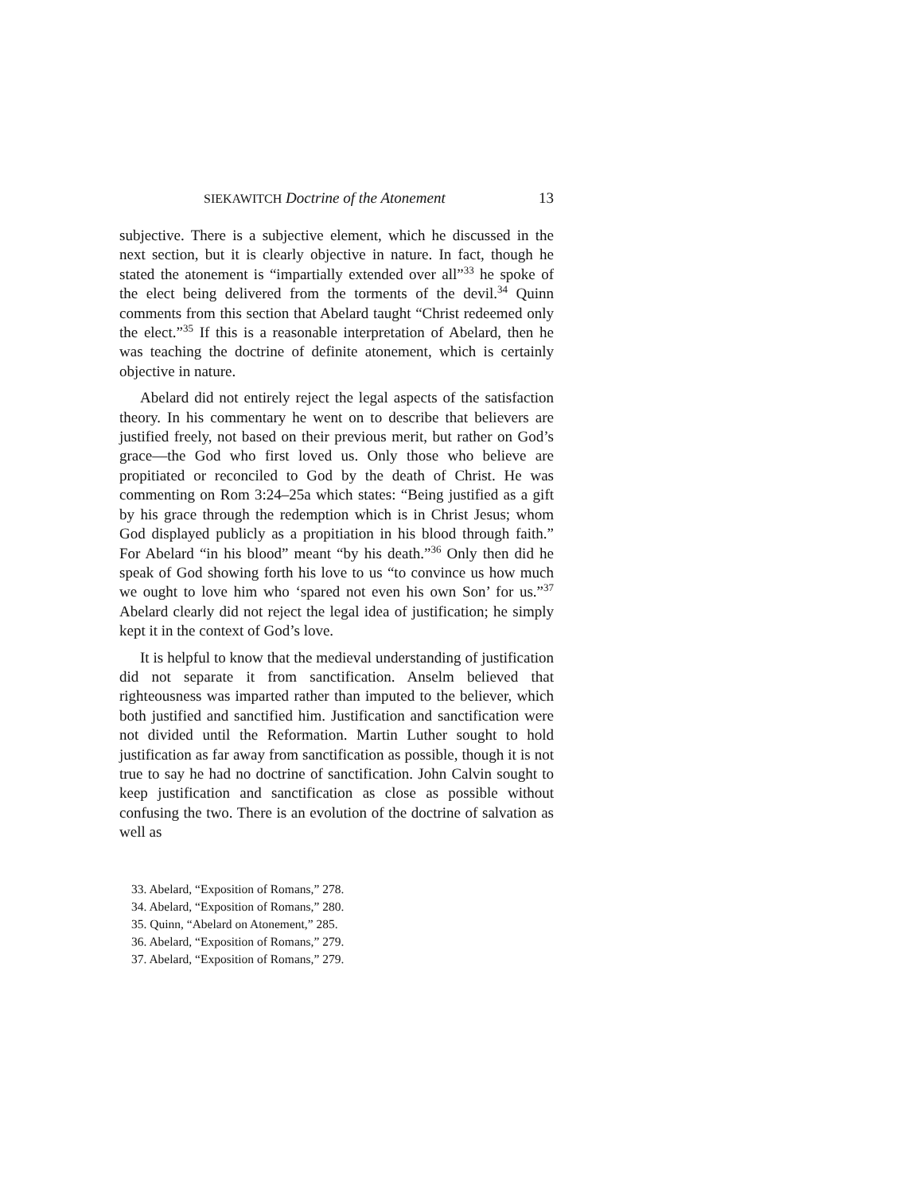SIEKAWITCH Doctrine of the Atonement 13
subjective. There is a subjective element, which he discussed in the next section, but it is clearly objective in nature. In fact, though he stated the atonement is “impartially extended over all”<sup>33</sup> he spoke of the elect being delivered from the torments of the devil.<sup>34</sup> Quinn comments from this section that Abelard taught “Christ redeemed only the elect.”<sup>35</sup> If this is a reasonable interpretation of Abelard, then he was teaching the doctrine of definite atonement, which is certainly objective in nature.
Abelard did not entirely reject the legal aspects of the satisfaction theory. In his commentary he went on to describe that believers are justified freely, not based on their previous merit, but rather on God’s grace—the God who first loved us. Only those who believe are propitiated or reconciled to God by the death of Christ. He was commenting on Rom 3:24–25a which states: “Being justified as a gift by his grace through the redemption which is in Christ Jesus; whom God displayed pub­licly as a propitiation in his blood through faith.” For Abelard “in his blood” meant “by his death.”<sup>36</sup> Only then did he speak of God showing forth his love to us “to convince us how much we ought to love him who ‘spared not even his own Son’ for us.”<sup>37</sup> Abelard clearly did not reject the legal idea of justification; he simply kept it in the context of God’s love.
It is helpful to know that the medieval understanding of justification did not separate it from sanctification. Anselm believed that righteousness was imparted rather than imputed to the believer, which both justified and sanctified him. Justi­fication and sanctification were not divided until the Reforma­tion. Martin Luther sought to hold justification as far away from sanctification as possible, though it is not true to say he had no doctrine of sanctification. John Calvin sought to keep justifica­tion and sanctification as close as possible without confusing the two. There is an evolution of the doctrine of salvation as well as
33. Abelard, “Exposition of Romans,” 278.
34. Abelard, “Exposition of Romans,” 280.
35. Quinn, “Abelard on Atonement,” 285.
36. Abelard, “Exposition of Romans,” 279.
37. Abelard, “Exposition of Romans,” 279.